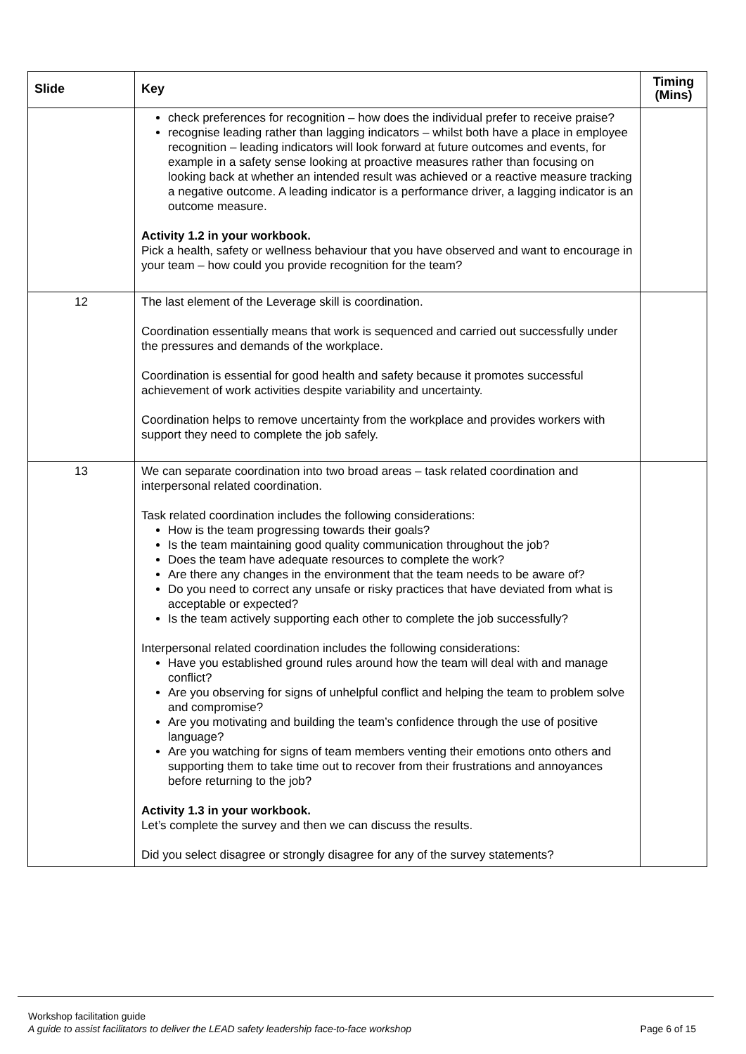| Slide | Key | Timing (Mins) |
| --- | --- | --- |
| | check preferences for recognition – how does the individual prefer to receive praise? recognise leading rather than lagging indicators – whilst both have a place in employee recognition – leading indicators will look forward at future outcomes and events, for example in a safety sense looking at proactive measures rather than focusing on looking back at whether an intended result was achieved or a reactive measure tracking a negative outcome. A leading indicator is a performance driver, a lagging indicator is an outcome measure. Activity 1.2 in your workbook. Pick a health, safety or wellness behaviour that you have observed and want to encourage in your team – how could you provide recognition for the team? | |
| 12 | The last element of the Leverage skill is coordination. Coordination essentially means that work is sequenced and carried out successfully under the pressures and demands of the workplace. Coordination is essential for good health and safety because it promotes successful achievement of work activities despite variability and uncertainty. Coordination helps to remove uncertainty from the workplace and provides workers with support they need to complete the job safely. | |
| 13 | We can separate coordination into two broad areas – task related coordination and interpersonal related coordination. Task related coordination includes the following considerations: How is the team progressing towards their goals? Is the team maintaining good quality communication throughout the job? Does the team have adequate resources to complete the work? Are there any changes in the environment that the team needs to be aware of? Do you need to correct any unsafe or risky practices that have deviated from what is acceptable or expected? Is the team actively supporting each other to complete the job successfully? Interpersonal related coordination includes the following considerations: Have you established ground rules around how the team will deal with and manage conflict? Are you observing for signs of unhelpful conflict and helping the team to problem solve and compromise? Are you motivating and building the team’s confidence through the use of positive language? Are you watching for signs of team members venting their emotions onto others and supporting them to take time out to recover from their frustrations and annoyances before returning to the job? Activity 1.3 in your workbook. Let’s complete the survey and then we can discuss the results. Did you select disagree or strongly disagree for any of the survey statements? | |
Workshop facilitation guide
A guide to assist facilitators to deliver the LEAD safety leadership face-to-face workshop Page 6 of 15